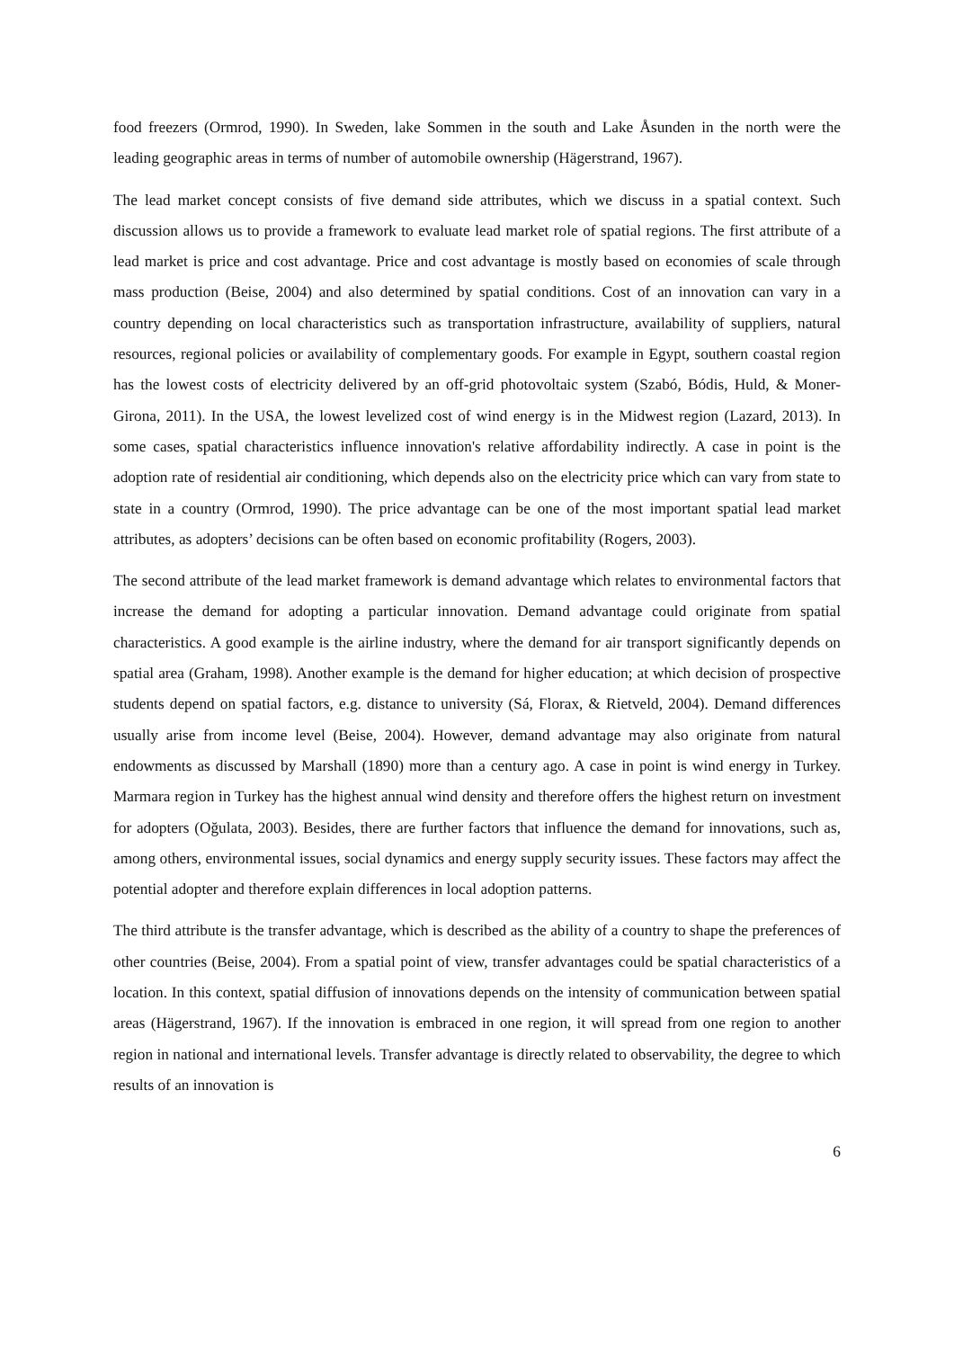food freezers (Ormrod, 1990). In Sweden, lake Sommen in the south and Lake Åsunden in the north were the leading geographic areas in terms of number of automobile ownership (Hägerstrand, 1967).
The lead market concept consists of five demand side attributes, which we discuss in a spatial context. Such discussion allows us to provide a framework to evaluate lead market role of spatial regions. The first attribute of a lead market is price and cost advantage. Price and cost advantage is mostly based on economies of scale through mass production (Beise, 2004) and also determined by spatial conditions. Cost of an innovation can vary in a country depending on local characteristics such as transportation infrastructure, availability of suppliers, natural resources, regional policies or availability of complementary goods. For example in Egypt, southern coastal region has the lowest costs of electricity delivered by an off-grid photovoltaic system (Szabó, Bódis, Huld, & Moner-Girona, 2011). In the USA, the lowest levelized cost of wind energy is in the Midwest region (Lazard, 2013). In some cases, spatial characteristics influence innovation's relative affordability indirectly. A case in point is the adoption rate of residential air conditioning, which depends also on the electricity price which can vary from state to state in a country (Ormrod, 1990). The price advantage can be one of the most important spatial lead market attributes, as adopters’ decisions can be often based on economic profitability (Rogers, 2003).
The second attribute of the lead market framework is demand advantage which relates to environmental factors that increase the demand for adopting a particular innovation. Demand advantage could originate from spatial characteristics. A good example is the airline industry, where the demand for air transport significantly depends on spatial area (Graham, 1998). Another example is the demand for higher education; at which decision of prospective students depend on spatial factors, e.g. distance to university (Sá, Florax, & Rietveld, 2004). Demand differences usually arise from income level (Beise, 2004). However, demand advantage may also originate from natural endowments as discussed by Marshall (1890) more than a century ago. A case in point is wind energy in Turkey. Marmara region in Turkey has the highest annual wind density and therefore offers the highest return on investment for adopters (Oğulata, 2003). Besides, there are further factors that influence the demand for innovations, such as, among others, environmental issues, social dynamics and energy supply security issues. These factors may affect the potential adopter and therefore explain differences in local adoption patterns.
The third attribute is the transfer advantage, which is described as the ability of a country to shape the preferences of other countries (Beise, 2004). From a spatial point of view, transfer advantages could be spatial characteristics of a location. In this context, spatial diffusion of innovations depends on the intensity of communication between spatial areas (Hägerstrand, 1967). If the innovation is embraced in one region, it will spread from one region to another region in national and international levels. Transfer advantage is directly related to observability, the degree to which results of an innovation is
6